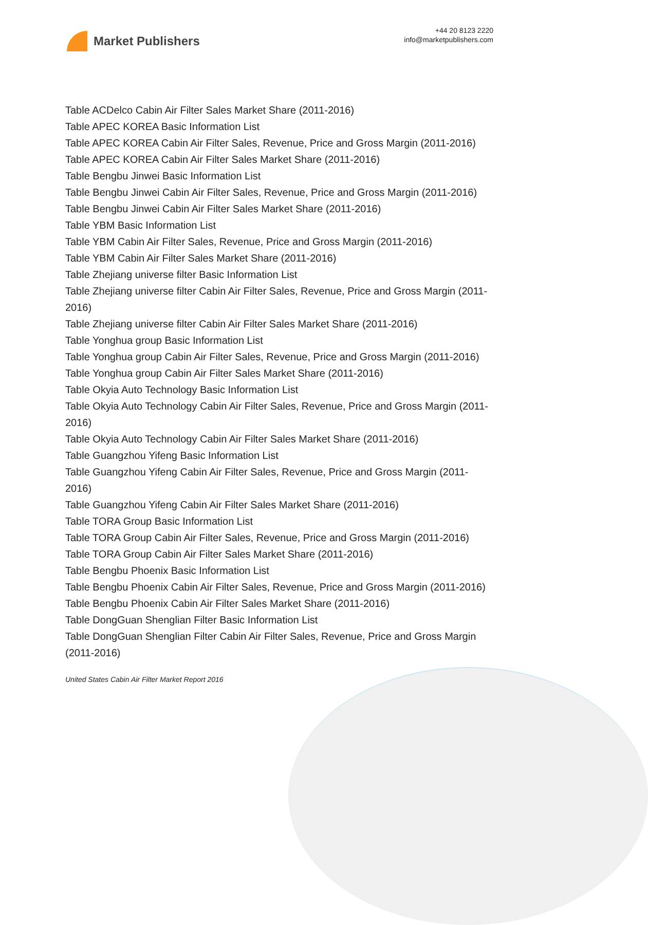Market Publishers
+44 20 8123 2220
info@marketpublishers.com
Table ACDelco Cabin Air Filter Sales Market Share (2011-2016)
Table APEC KOREA Basic Information List
Table APEC KOREA Cabin Air Filter Sales, Revenue, Price and Gross Margin (2011-2016)
Table APEC KOREA Cabin Air Filter Sales Market Share (2011-2016)
Table Bengbu Jinwei Basic Information List
Table Bengbu Jinwei Cabin Air Filter Sales, Revenue, Price and Gross Margin (2011-2016)
Table Bengbu Jinwei Cabin Air Filter Sales Market Share (2011-2016)
Table YBM Basic Information List
Table YBM Cabin Air Filter Sales, Revenue, Price and Gross Margin (2011-2016)
Table YBM Cabin Air Filter Sales Market Share (2011-2016)
Table Zhejiang universe filter Basic Information List
Table Zhejiang universe filter Cabin Air Filter Sales, Revenue, Price and Gross Margin (2011-2016)
Table Zhejiang universe filter Cabin Air Filter Sales Market Share (2011-2016)
Table Yonghua group Basic Information List
Table Yonghua group Cabin Air Filter Sales, Revenue, Price and Gross Margin (2011-2016)
Table Yonghua group Cabin Air Filter Sales Market Share (2011-2016)
Table Okyia Auto Technology Basic Information List
Table Okyia Auto Technology Cabin Air Filter Sales, Revenue, Price and Gross Margin (2011-2016)
Table Okyia Auto Technology Cabin Air Filter Sales Market Share (2011-2016)
Table Guangzhou Yifeng Basic Information List
Table Guangzhou Yifeng Cabin Air Filter Sales, Revenue, Price and Gross Margin (2011-2016)
Table Guangzhou Yifeng Cabin Air Filter Sales Market Share (2011-2016)
Table TORA Group Basic Information List
Table TORA Group Cabin Air Filter Sales, Revenue, Price and Gross Margin (2011-2016)
Table TORA Group Cabin Air Filter Sales Market Share (2011-2016)
Table Bengbu Phoenix Basic Information List
Table Bengbu Phoenix Cabin Air Filter Sales, Revenue, Price and Gross Margin (2011-2016)
Table Bengbu Phoenix Cabin Air Filter Sales Market Share (2011-2016)
Table DongGuan Shenglian Filter Basic Information List
Table DongGuan Shenglian Filter Cabin Air Filter Sales, Revenue, Price and Gross Margin (2011-2016)
United States Cabin Air Filter Market Report 2016